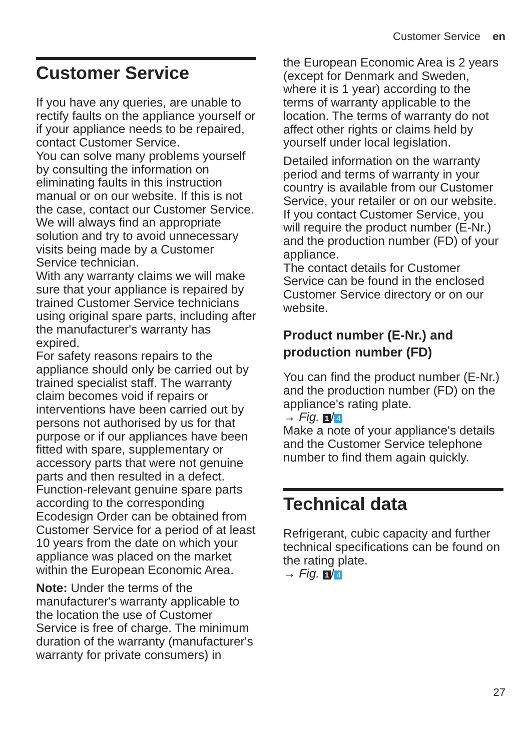Customer Service en
Customer Service
If you have any queries, are unable to rectify faults on the appliance yourself or if your appliance needs to be repaired, contact Customer Service.
You can solve many problems yourself by consulting the information on eliminating faults in this instruction manual or on our website. If this is not the case, contact our Customer Service.
We will always find an appropriate solution and try to avoid unnecessary visits being made by a Customer Service technician.
With any warranty claims we will make sure that your appliance is repaired by trained Customer Service technicians using original spare parts, including after the manufacturer's warranty has expired.
For safety reasons repairs to the appliance should only be carried out by trained specialist staff. The warranty claim becomes void if repairs or interventions have been carried out by persons not authorised by us for that purpose or if our appliances have been fitted with spare, supplementary or accessory parts that were not genuine parts and then resulted in a defect.
Function-relevant genuine spare parts according to the corresponding Ecodesign Order can be obtained from Customer Service for a period of at least 10 years from the date on which your appliance was placed on the market within the European Economic Area.
Note: Under the terms of the manufacturer's warranty applicable to the location the use of Customer Service is free of charge. The minimum duration of the warranty (manufacturer's warranty for private consumers) in
the European Economic Area is 2 years (except for Denmark and Sweden, where it is 1 year) according to the terms of warranty applicable to the location. The terms of warranty do not affect other rights or claims held by yourself under local legislation.
Detailed information on the warranty period and terms of warranty in your country is available from our Customer Service, your retailer or on our website.
If you contact Customer Service, you will require the product number (E-Nr.) and the production number (FD) of your appliance.
The contact details for Customer Service can be found in the enclosed Customer Service directory or on our website.
Product number (E-Nr.) and production number (FD)
You can find the product number (E-Nr.) and the production number (FD) on the appliance's rating plate.
→ Fig. 1 / 4
Make a note of your appliance's details and the Customer Service telephone number to find them again quickly.
Technical data
Refrigerant, cubic capacity and further technical specifications can be found on the rating plate.
→ Fig. 1 / 4
27